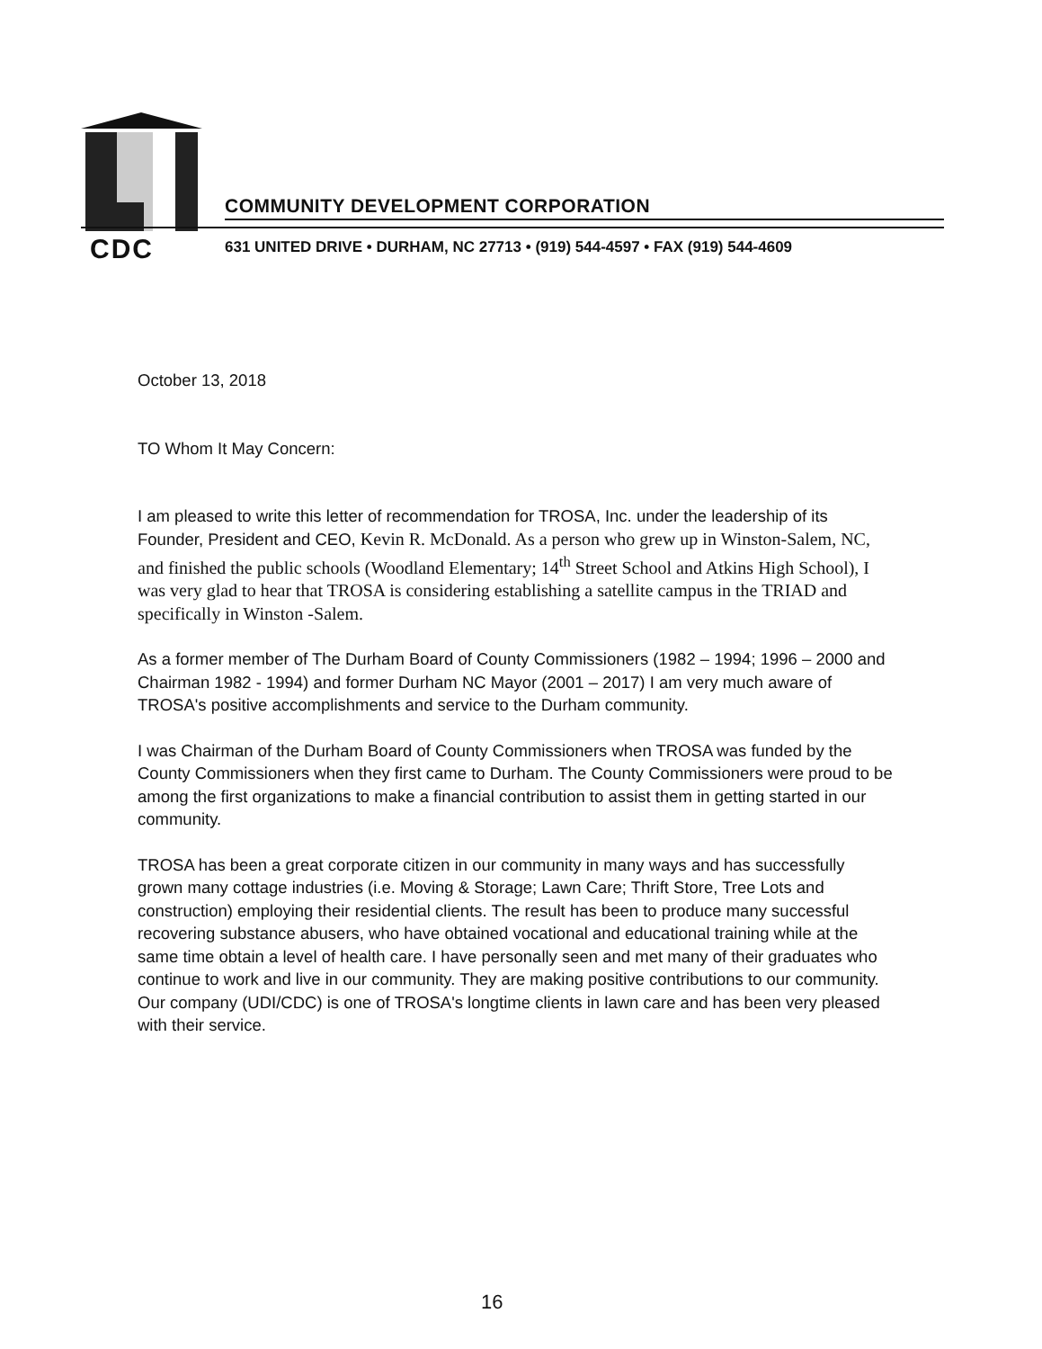COMMUNITY DEVELOPMENT CORPORATION
CDC
631 UNITED DRIVE • DURHAM, NC 27713 • (919) 544-4597 • FAX (919) 544-4609
October 13, 2018
TO Whom It May Concern:
I am pleased to write this letter of recommendation for TROSA, Inc. under the leadership of its Founder, President and CEO, Kevin R. McDonald. As a person who grew up in Winston-Salem, NC, and finished the public schools (Woodland Elementary; 14<sup>th</sup> Street School and Atkins High School), I was very glad to hear that TROSA is considering establishing a satellite campus in the TRIAD and specifically in Winston -Salem.
As a former member of The Durham Board of County Commissioners (1982 – 1994; 1996 – 2000 and Chairman 1982 - 1994) and former Durham NC Mayor (2001 – 2017) I am very much aware of TROSA's positive accomplishments and service to the Durham community.
I was Chairman of the Durham Board of County Commissioners when TROSA was funded by the County Commissioners when they first came to Durham. The County Commissioners were proud to be among the first organizations to make a financial contribution to assist them in getting started in our community.
TROSA has been a great corporate citizen in our community in many ways and has successfully grown many cottage industries (i.e. Moving & Storage; Lawn Care; Thrift Store, Tree Lots and construction) employing their residential clients. The result has been to produce many successful recovering substance abusers, who have obtained vocational and educational training while at the same time obtain a level of health care. I have personally seen and met many of their graduates who continue to work and live in our community. They are making positive contributions to our community. Our company (UDI/CDC) is one of TROSA's longtime clients in lawn care and has been very pleased with their service.
16